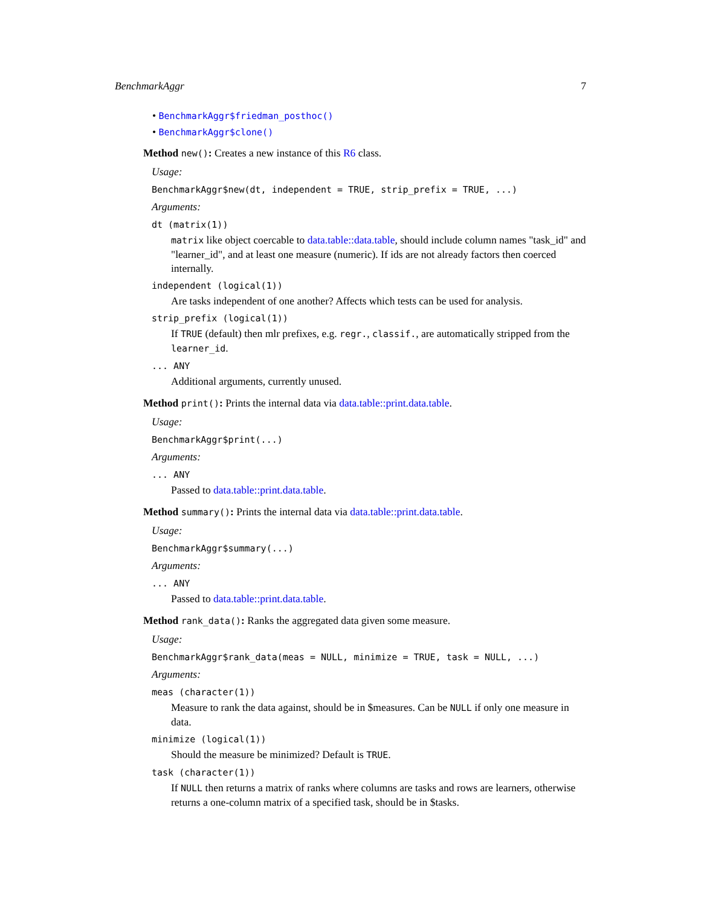BenchmarkAggr 7
• BenchmarkAggr$friedman_posthoc()
• BenchmarkAggr$clone()
Method new(): Creates a new instance of this R6 class.
Usage:
BenchmarkAggr$new(dt, independent = TRUE, strip_prefix = TRUE, ...)
Arguments:
dt (matrix(1))
matrix like object coercable to data.table::data.table, should include column names "task_id" and "learner_id", and at least one measure (numeric). If ids are not already factors then coerced internally.
independent (logical(1))
Are tasks independent of one another? Affects which tests can be used for analysis.
strip_prefix (logical(1))
If TRUE (default) then mlr prefixes, e.g. regr., classif., are automatically stripped from the learner_id.
... ANY
Additional arguments, currently unused.
Method print(): Prints the internal data via data.table::print.data.table.
Usage:
BenchmarkAggr$print(...)
Arguments:
... ANY
Passed to data.table::print.data.table.
Method summary(): Prints the internal data via data.table::print.data.table.
Usage:
BenchmarkAggr$summary(...)
Arguments:
... ANY
Passed to data.table::print.data.table.
Method rank_data(): Ranks the aggregated data given some measure.
Usage:
BenchmarkAggr$rank_data(meas = NULL, minimize = TRUE, task = NULL, ...)
Arguments:
meas (character(1))
Measure to rank the data against, should be in $measures. Can be NULL if only one measure in data.
minimize (logical(1))
Should the measure be minimized? Default is TRUE.
task (character(1))
If NULL then returns a matrix of ranks where columns are tasks and rows are learners, otherwise returns a one-column matrix of a specified task, should be in $tasks.